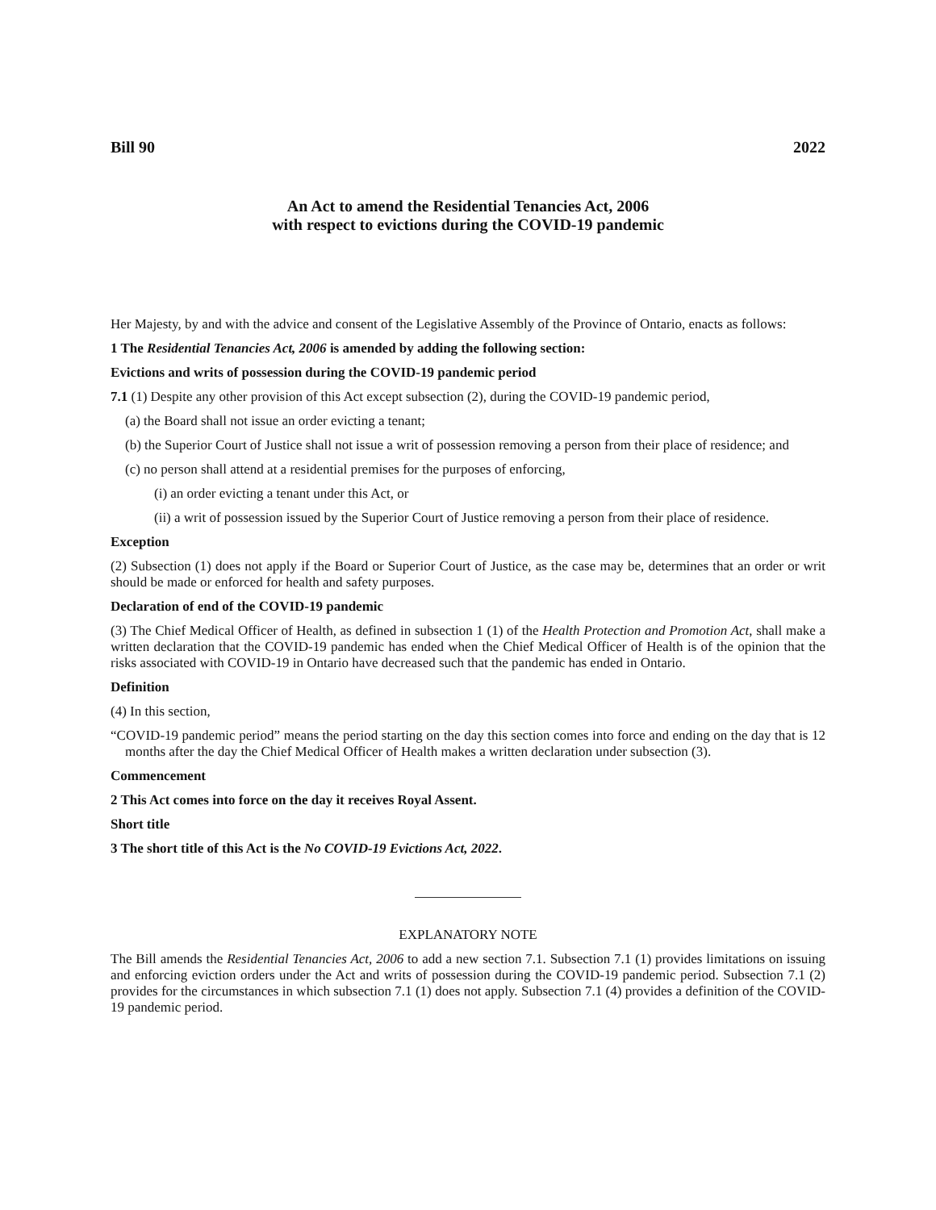Bill 90 2022
An Act to amend the Residential Tenancies Act, 2006
with respect to evictions during the COVID-19 pandemic
Her Majesty, by and with the advice and consent of the Legislative Assembly of the Province of Ontario, enacts as follows:
1 The Residential Tenancies Act, 2006 is amended by adding the following section:
Evictions and writs of possession during the COVID-19 pandemic period
7.1 (1) Despite any other provision of this Act except subsection (2), during the COVID-19 pandemic period,
(a) the Board shall not issue an order evicting a tenant;
(b) the Superior Court of Justice shall not issue a writ of possession removing a person from their place of residence; and
(c) no person shall attend at a residential premises for the purposes of enforcing,
(i) an order evicting a tenant under this Act, or
(ii) a writ of possession issued by the Superior Court of Justice removing a person from their place of residence.
Exception
(2) Subsection (1) does not apply if the Board or Superior Court of Justice, as the case may be, determines that an order or writ should be made or enforced for health and safety purposes.
Declaration of end of the COVID-19 pandemic
(3) The Chief Medical Officer of Health, as defined in subsection 1 (1) of the Health Protection and Promotion Act, shall make a written declaration that the COVID-19 pandemic has ended when the Chief Medical Officer of Health is of the opinion that the risks associated with COVID-19 in Ontario have decreased such that the pandemic has ended in Ontario.
Definition
(4) In this section,
“COVID-19 pandemic period” means the period starting on the day this section comes into force and ending on the day that is 12 months after the day the Chief Medical Officer of Health makes a written declaration under subsection (3).
Commencement
2 This Act comes into force on the day it receives Royal Assent.
Short title
3 The short title of this Act is the No COVID-19 Evictions Act, 2022.
EXPLANATORY NOTE
The Bill amends the Residential Tenancies Act, 2006 to add a new section 7.1. Subsection 7.1 (1) provides limitations on issuing and enforcing eviction orders under the Act and writs of possession during the COVID-19 pandemic period. Subsection 7.1 (2) provides for the circumstances in which subsection 7.1 (1) does not apply. Subsection 7.1 (4) provides a definition of the COVID-19 pandemic period.